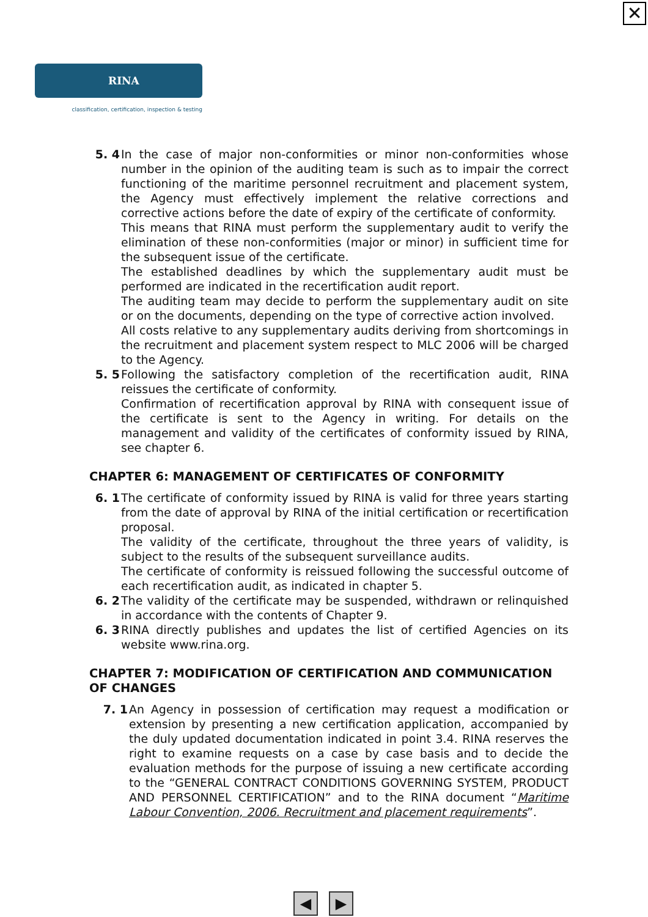✕
RINA SERVICES
classification, certification, inspection & testing
5. 4 In the case of major non-conformities or minor non-conformities whose number in the opinion of the auditing team is such as to impair the correct functioning of the maritime personnel recruitment and placement system, the Agency must effectively implement the relative corrections and corrective actions before the date of expiry of the certificate of conformity.
This means that RINA must perform the supplementary audit to verify the elimination of these non-conformities (major or minor) in sufficient time for the subsequent issue of the certificate.
The established deadlines by which the supplementary audit must be performed are indicated in the recertification audit report.
The auditing team may decide to perform the supplementary audit on site or on the documents, depending on the type of corrective action involved.
All costs relative to any supplementary audits deriving from shortcomings in the recruitment and placement system respect to MLC 2006 will be charged to the Agency.
5. 5 Following the satisfactory completion of the recertification audit, RINA reissues the certificate of conformity.
Confirmation of recertification approval by RINA with consequent issue of the certificate is sent to the Agency in writing. For details on the management and validity of the certificates of conformity issued by RINA, see chapter 6.
CHAPTER 6: MANAGEMENT OF CERTIFICATES OF CONFORMITY
6. 1 The certificate of conformity issued by RINA is valid for three years starting from the date of approval by RINA of the initial certification or recertification proposal.
The validity of the certificate, throughout the three years of validity, is subject to the results of the subsequent surveillance audits.
The certificate of conformity is reissued following the successful outcome of each recertification audit, as indicated in chapter 5.
6. 2 The validity of the certificate may be suspended, withdrawn or relinquished in accordance with the contents of Chapter 9.
6. 3 RINA directly publishes and updates the list of certified Agencies on its website www.rina.org.
CHAPTER 7: MODIFICATION OF CERTIFICATION AND COMMUNICATION OF CHANGES
7. 1 An Agency in possession of certification may request a modification or extension by presenting a new certification application, accompanied by the duly updated documentation indicated in point 3.4. RINA reserves the right to examine requests on a case by case basis and to decide the evaluation methods for the purpose of issuing a new certificate according to the “GENERAL CONTRACT CONDITIONS GOVERNING SYSTEM, PRODUCT AND PERSONNEL CERTIFICATION” and to the RINA document “Maritime Labour Convention, 2006. Recruitment and placement requirements”.
◀ ▶